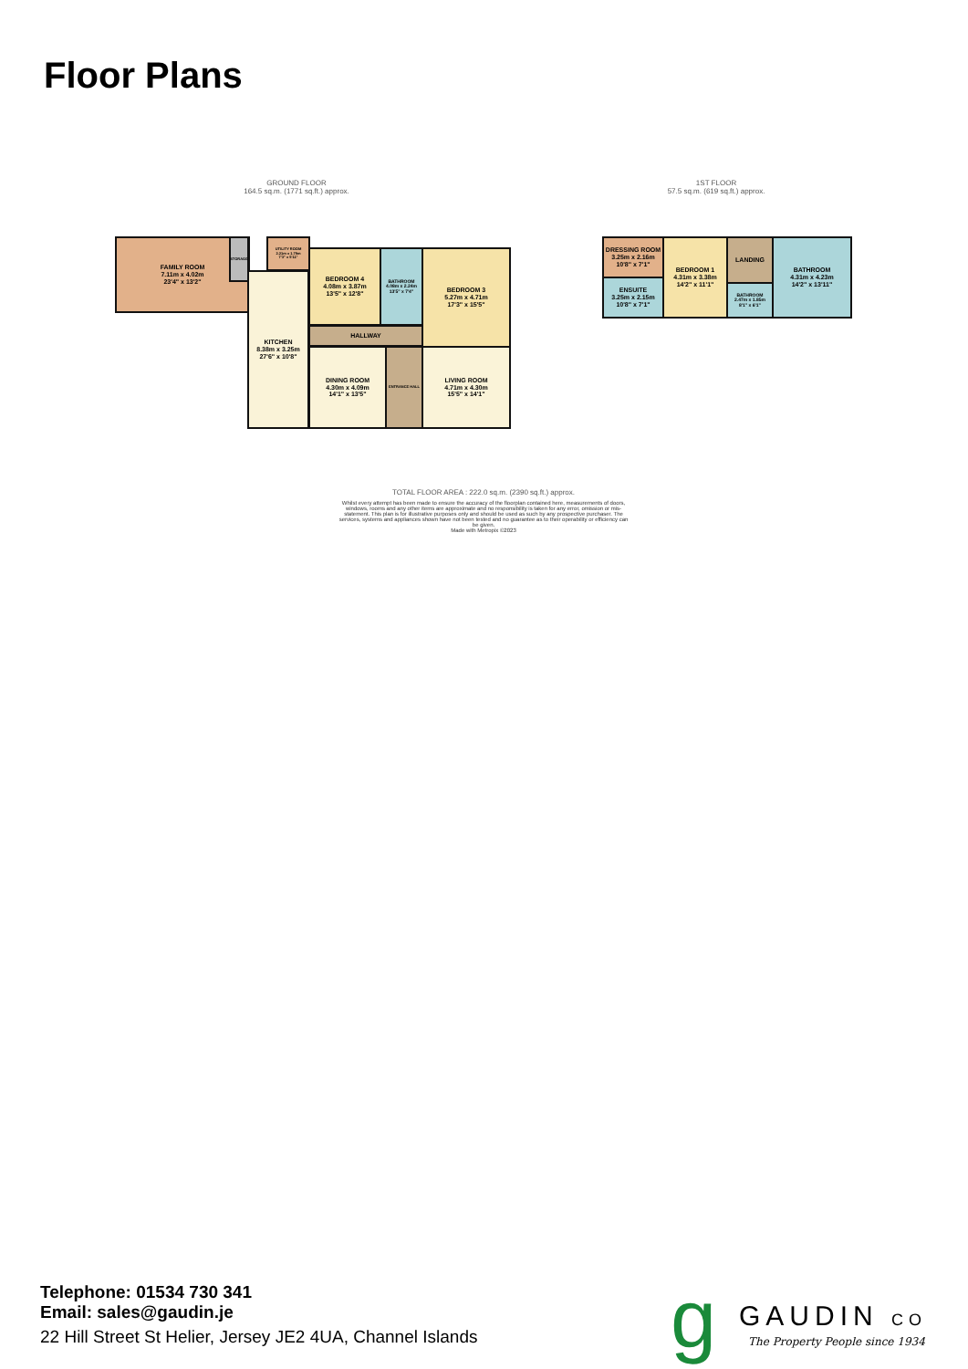Floor Plans
GROUND FLOOR
164.5 sq.m. (1771 sq.ft.) approx.
1ST FLOOR
57.5 sq.m. (619 sq.ft.) approx.
FAMILY ROOM
7.11m x 4.02m
23'4" x 13'2"
STORAGE
UTILITY ROOM
2.21m x 1.79m
7'3" x 5'11"
KITCHEN
8.38m x 3.25m
27'6" x 10'8"
BEDROOM 4
4.08m x 3.87m
13'5" x 12'8"
BATHROOM
4.08m x 2.24m
13'5" x 7'4"
BEDROOM 3
5.27m x 4.71m
17'3" x 15'5"
HALLWAY
DINING ROOM
4.30m x 4.09m
14'1" x 13'5"
ENTRANCE HALL
LIVING ROOM
4.71m x 4.30m
15'5" x 14'1"
DRESSING ROOM
3.25m x 2.16m
10'8" x 7'1"
ENSUITE
3.25m x 2.15m
10'8" x 7'1"
BEDROOM 1
4.31m x 3.38m
14'2" x 11'1"
LANDING
BATHROOM
2.47m x 1.85m
8'1" x 6'1"
BATHROOM
4.31m x 4.23m
14'2" x 13'11"
TOTAL FLOOR AREA : 222.0 sq.m. (2390 sq.ft.) approx.
Whilst every attempt has been made to ensure the accuracy of the floorplan contained here, measurements of doors, windows, rooms and any other items are approximate and no responsibility is taken for any error, omission or mis-statement. This plan is for illustrative purposes only and should be used as such by any prospective purchaser. The services, systems and appliances shown have not been tested and no guarantee as to their operability or efficiency can be given.
Made with Metropix ©2023
Telephone: 01534 730 341
Email: sales@gaudin.je
22 Hill Street St Helier, Jersey JE2 4UA, Channel Islands
g GAUDIN CO
The Property People since 1934